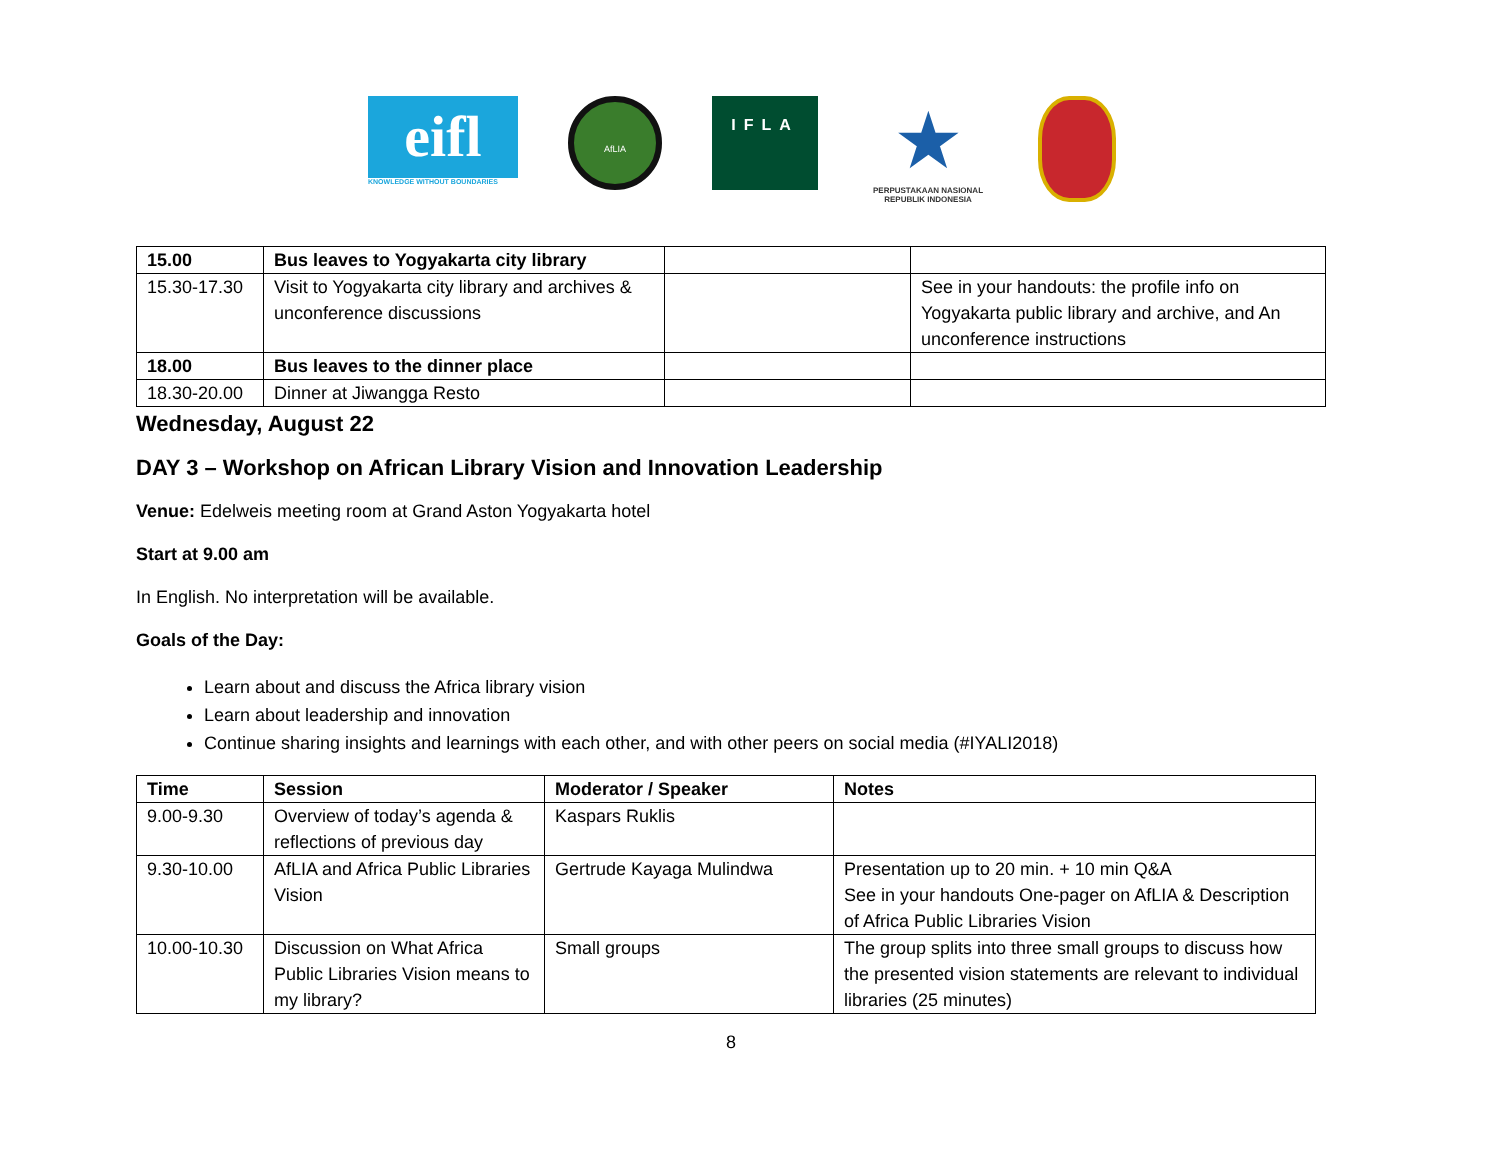eifl
KNOWLEDGE WITHOUT BOUNDARIES
AfLIA
IFLA
★
PERPUSTAKAAN NASIONAL
REPUBLIK INDONESIA
| 15.00 | Bus leaves to Yogyakarta city library | | |
| 15.30-17.30 | Visit to Yogyakarta city library and archives & unconference discussions | | See in your handouts: the profile info on Yogyakarta public library and archive, and An unconference instructions |
| 18.00 | Bus leaves to the dinner place | | |
| 18.30-20.00 | Dinner at Jiwangga Resto | | |
Wednesday, August 22
DAY 3 – Workshop on African Library Vision and Innovation Leadership
Venue: Edelweis meeting room at Grand Aston Yogyakarta hotel
Start at 9.00 am
In English. No interpretation will be available.
Goals of the Day:
Learn about and discuss the Africa library vision
Learn about leadership and innovation
Continue sharing insights and learnings with each other, and with other peers on social media (#IYALI2018)
| Time | Session | Moderator / Speaker | Notes |
| --- | --- | --- | --- |
| 9.00-9.30 | Overview of today’s agenda & reflections of previous day | Kaspars Ruklis | |
| 9.30-10.00 | AfLIA and Africa Public Libraries Vision | Gertrude Kayaga Mulindwa | Presentation up to 20 min. + 10 min Q&A See in your handouts One-pager on AfLIA & Description of Africa Public Libraries Vision |
| 10.00-10.30 | Discussion on What Africa Public Libraries Vision means to my library? | Small groups | The group splits into three small groups to discuss how the presented vision statements are relevant to individual libraries (25 minutes) |
8